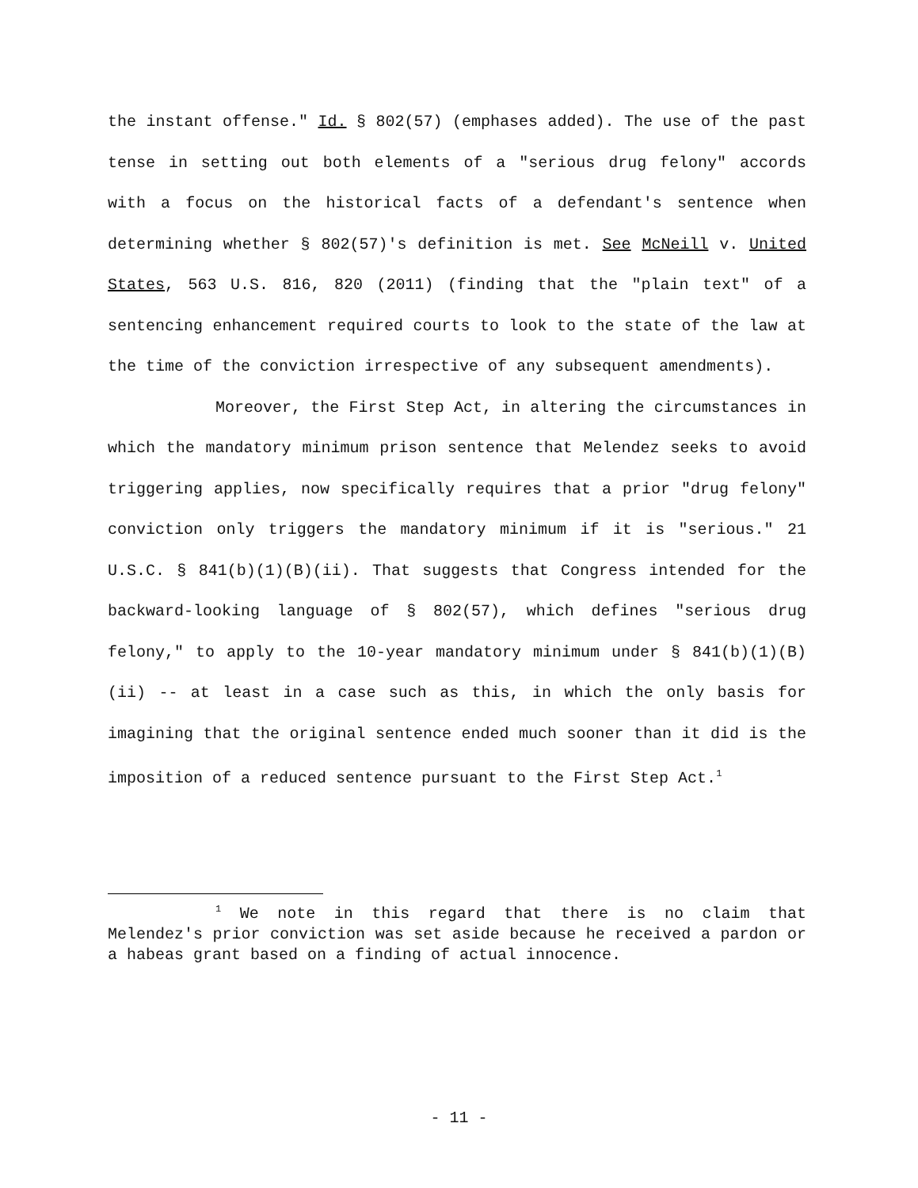the instant offense." Id. § 802(57) (emphases added). The use of the past tense in setting out both elements of a "serious drug felony" accords with a focus on the historical facts of a defendant's sentence when determining whether § 802(57)'s definition is met. See McNeill v. United States, 563 U.S. 816, 820 (2011) (finding that the "plain text" of a sentencing enhancement required courts to look to the state of the law at the time of the conviction irrespective of any subsequent amendments).
Moreover, the First Step Act, in altering the circumstances in which the mandatory minimum prison sentence that Melendez seeks to avoid triggering applies, now specifically requires that a prior "drug felony" conviction only triggers the mandatory minimum if it is "serious." 21 U.S.C. § 841(b)(1)(B)(ii). That suggests that Congress intended for the backward-looking language of § 802(57), which defines "serious drug felony," to apply to the 10-year mandatory minimum under § 841(b)(1)(B)(ii) -- at least in a case such as this, in which the only basis for imagining that the original sentence ended much sooner than it did is the imposition of a reduced sentence pursuant to the First Step Act.<sup>1</sup>
<sup>1</sup> We note in this regard that there is no claim that Melendez's prior conviction was set aside because he received a pardon or a habeas grant based on a finding of actual innocence.
- 11 -